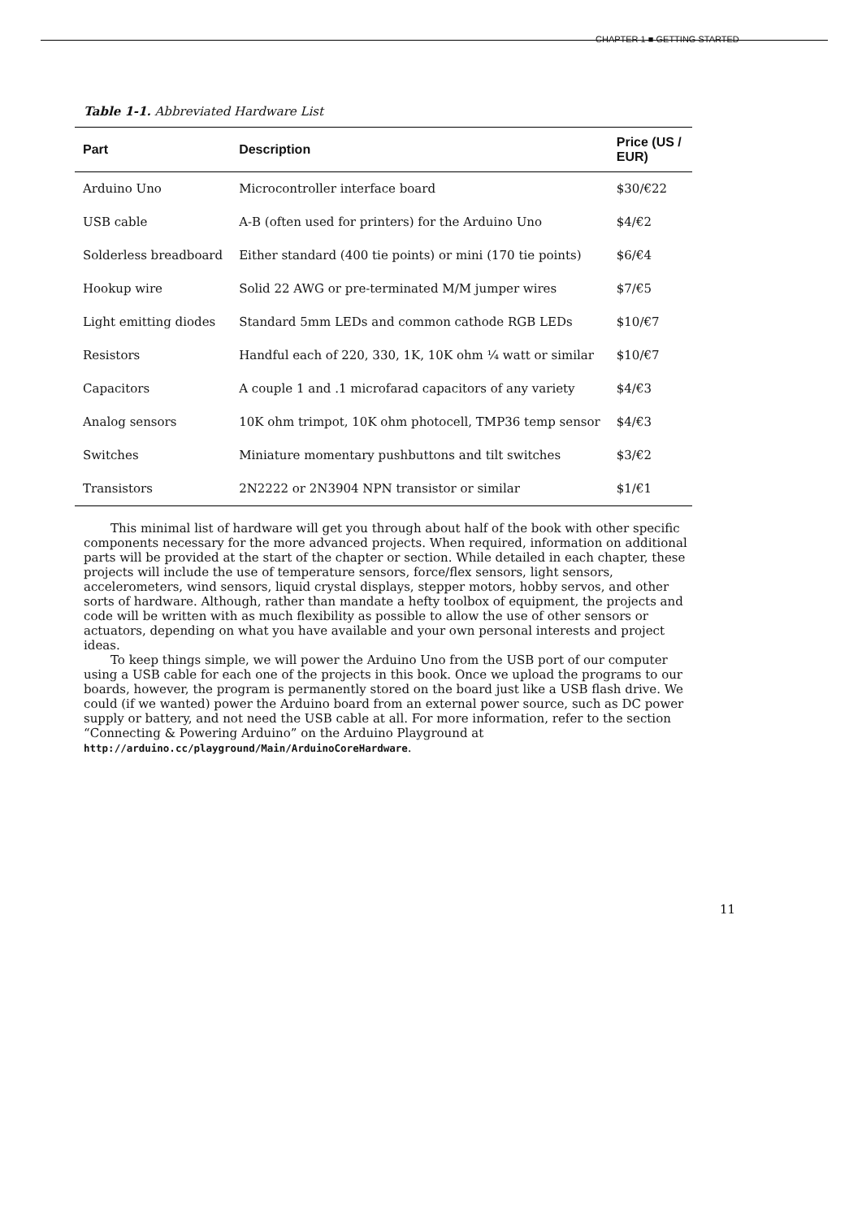CHAPTER 1 ■ GETTING STARTED
Table 1-1. Abbreviated Hardware List
| Part | Description | Price (US / EUR) |
| --- | --- | --- |
| Arduino Uno | Microcontroller interface board | $30/€22 |
| USB cable | A-B (often used for printers) for the Arduino Uno | $4/€2 |
| Solderless breadboard | Either standard (400 tie points) or mini (170 tie points) | $6/€4 |
| Hookup wire | Solid 22 AWG or pre-terminated M/M jumper wires | $7/€5 |
| Light emitting diodes | Standard 5mm LEDs and common cathode RGB LEDs | $10/€7 |
| Resistors | Handful each of 220, 330, 1K, 10K ohm ¼ watt or similar | $10/€7 |
| Capacitors | A couple 1 and .1 microfarad capacitors of any variety | $4/€3 |
| Analog sensors | 10K ohm trimpot, 10K ohm photocell, TMP36 temp sensor | $4/€3 |
| Switches | Miniature momentary pushbuttons and tilt switches | $3/€2 |
| Transistors | 2N2222 or 2N3904 NPN transistor or similar | $1/€1 |
This minimal list of hardware will get you through about half of the book with other specific components necessary for the more advanced projects. When required, information on additional parts will be provided at the start of the chapter or section. While detailed in each chapter, these projects will include the use of temperature sensors, force/flex sensors, light sensors, accelerometers, wind sensors, liquid crystal displays, stepper motors, hobby servos, and other sorts of hardware. Although, rather than mandate a hefty toolbox of equipment, the projects and code will be written with as much flexibility as possible to allow the use of other sensors or actuators, depending on what you have available and your own personal interests and project ideas.
To keep things simple, we will power the Arduino Uno from the USB port of our computer using a USB cable for each one of the projects in this book. Once we upload the programs to our boards, however, the program is permanently stored on the board just like a USB flash drive. We could (if we wanted) power the Arduino board from an external power source, such as DC power supply or battery, and not need the USB cable at all. For more information, refer to the section “Connecting & Powering Arduino” on the Arduino Playground at http://arduino.cc/playground/Main/ArduinoCoreHardware.
11